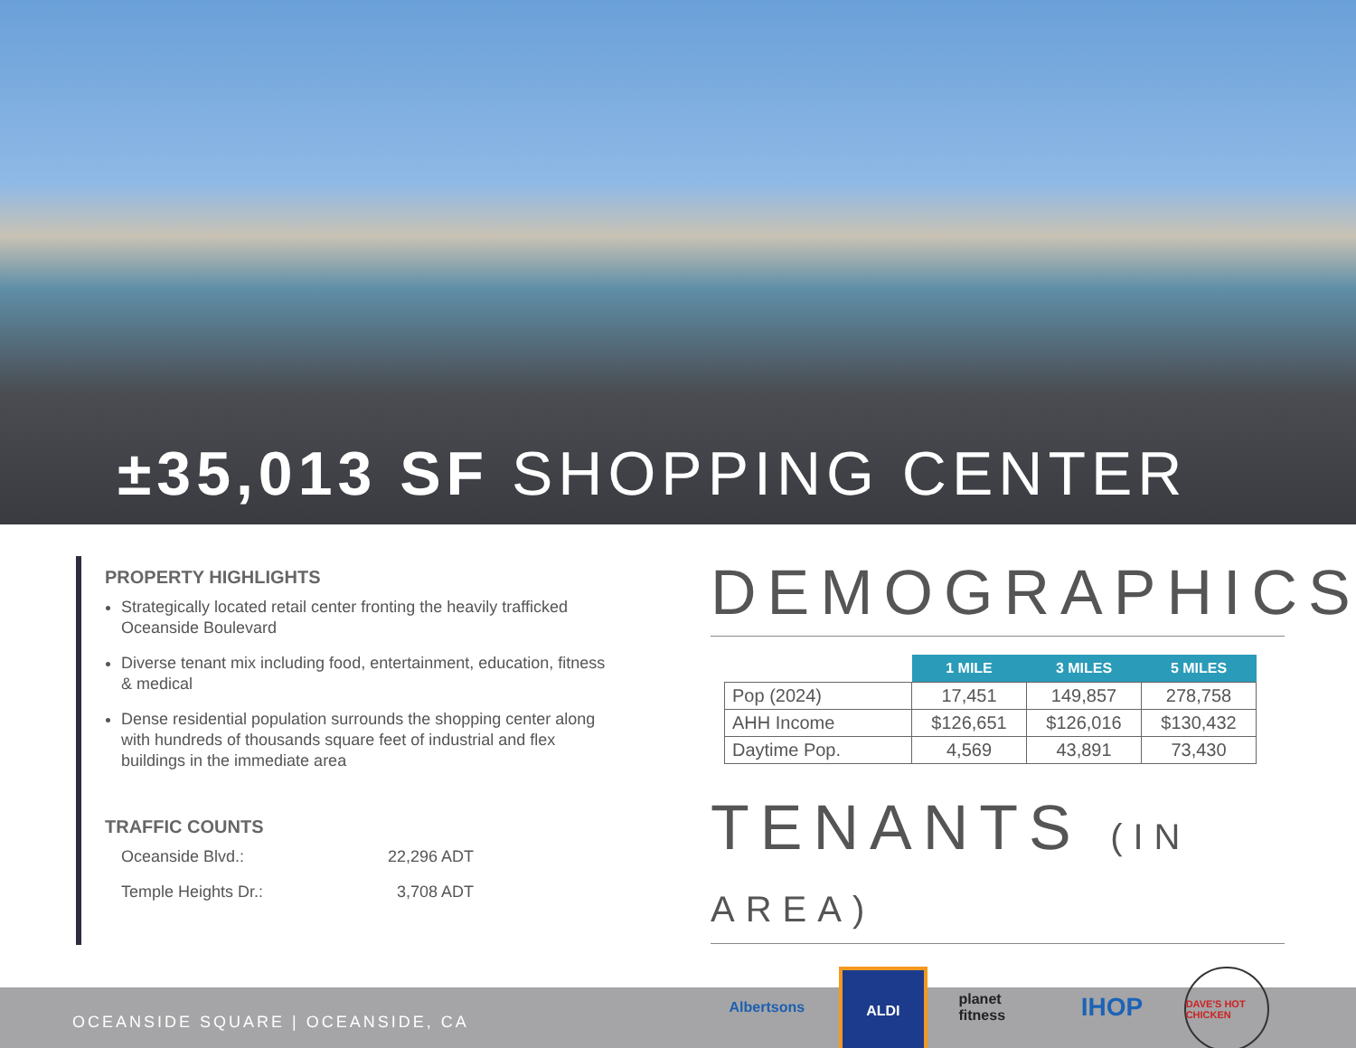±35,013 SF SHOPPING CENTER
PROPERTY HIGHLIGHTS
Strategically located retail center fronting the heavily trafficked Oceanside Boulevard
Diverse tenant mix including food, entertainment, education, fitness & medical
Dense residential population surrounds the shopping center along with hundreds of thousands square feet of industrial and flex buildings in the immediate area
TRAFFIC COUNTS
Oceanside Blvd.: 22,296 ADT
Temple Heights Dr.: 3,708 ADT
DEMOGRAPHICS
| | 1 MILE | 3 MILES | 5 MILES |
| Pop (2024) | 17,451 | 149,857 | 278,758 |
| AHH Income | $126,651 | $126,016 | $130,432 |
| Daytime Pop. | 4,569 | 43,891 | 73,430 |
TENANTS (IN AREA)
Albertsons
ALDI planet fitness
IHOP
DAVE'S HOT CHICKEN
OCEANSIDE SQUARE | OCEANSIDE, CA